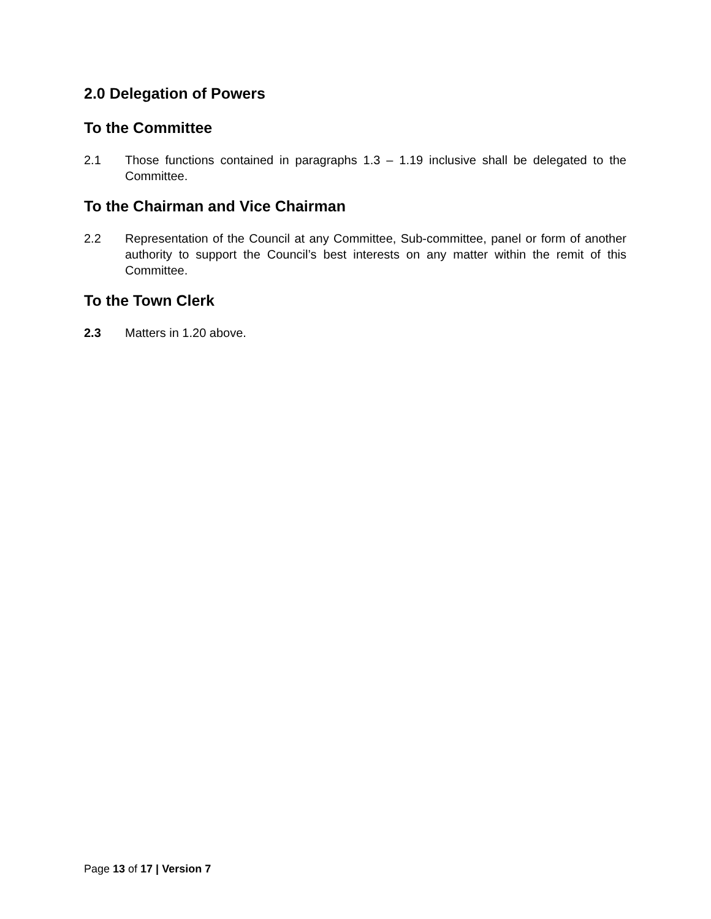2.0 Delegation of Powers
To the Committee
2.1 Those functions contained in paragraphs 1.3 – 1.19 inclusive shall be delegated to the Committee.
To the Chairman and Vice Chairman
2.2 Representation of the Council at any Committee, Sub-committee, panel or form of another authority to support the Council’s best interests on any matter within the remit of this Committee.
To the Town Clerk
2.3 Matters in 1.20 above.
Page 13 of 17 | Version 7